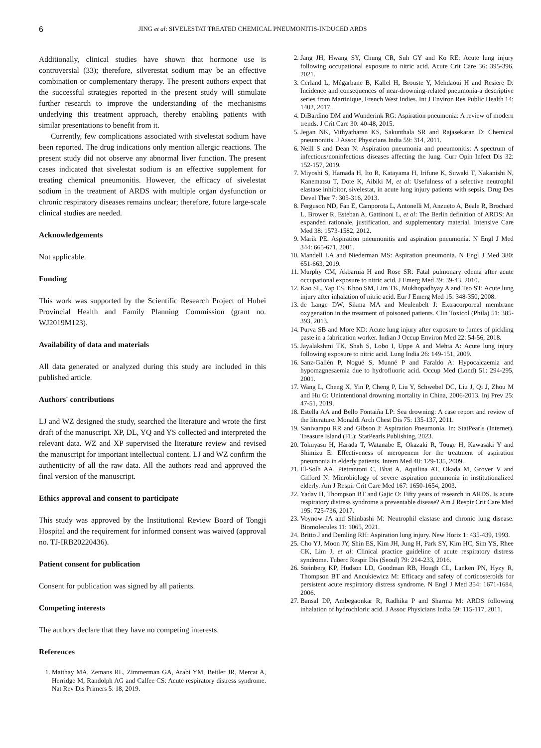6 JING et al: SIVELESTAT TREATED CHEMICAL PNEUMONITIS-INDUCED ARDS
Additionally, clinical studies have shown that hormone use is controversial (33); therefore, silverestat sodium may be an effective combination or complementary therapy. The present authors expect that the successful strategies reported in the present study will stimulate further research to improve the understanding of the mechanisms underlying this treatment approach, thereby enabling patients with similar presentations to benefit from it.
Currently, few complications associated with sivelestat sodium have been reported. The drug indications only mention allergic reactions. The present study did not observe any abnormal liver function. The present cases indicated that sivelestat sodium is an effective supplement for treating chemical pneumonitis. However, the efficacy of sivelestat sodium in the treatment of ARDS with multiple organ dysfunction or chronic respiratory diseases remains unclear; therefore, future large-scale clinical studies are needed.
Acknowledgements
Not applicable.
Funding
This work was supported by the Scientific Research Project of Hubei Provincial Health and Family Planning Commission (grant no. WJ2019M123).
Availability of data and materials
All data generated or analyzed during this study are included in this published article.
Authors' contributions
LJ and WZ designed the study, searched the literature and wrote the first draft of the manuscript. XP, DL, YQ and YS collected and interpreted the relevant data. WZ and XP supervised the literature review and revised the manuscript for important intellectual content. LJ and WZ confirm the authenticity of all the raw data. All the authors read and approved the final version of the manuscript.
Ethics approval and consent to participate
This study was approved by the Institutional Review Board of Tongji Hospital and the requirement for informed consent was waived (approval no. TJ-IRB20220436).
Patient consent for publication
Consent for publication was signed by all patients.
Competing interests
The authors declare that they have no competing interests.
References
1. Matthay MA, Zemans RL, Zimmerman GA, Arabi YM, Beitler JR, Mercat A, Herridge M, Randolph AG and Calfee CS: Acute respiratory distress syndrome. Nat Rev Dis Primers 5: 18, 2019.
2. Jang JH, Hwang SY, Chung CR, Suh GY and Ko RE: Acute lung injury following occupational exposure to nitric acid. Acute Crit Care 36: 395-396, 2021.
3. Cerland L, Mégarbane B, Kallel H, Brouste Y, Mehdaoui H and Resiere D: Incidence and consequences of near-drowning-related pneumonia-a descriptive series from Martinique, French West Indies. Int J Environ Res Public Health 14: 1402, 2017.
4. DiBardino DM and Wunderink RG: Aspiration pneumonia: A review of modern trends. J Crit Care 30: 40-48, 2015.
5. Jegan NK, Vithyatharan KS, Sakunthala SR and Rajasekaran D: Chemical pneumonitis. J Assoc Physicians India 59: 314, 2011.
6. Neill S and Dean N: Aspiration pneumonia and pneumonitis: A spectrum of infectious/noninfectious diseases affecting the lung. Curr Opin Infect Dis 32: 152-157, 2019.
7. Miyoshi S, Hamada H, Ito R, Katayama H, Irifune K, Suwaki T, Nakanishi N, Kanematsu T, Dote K, Aibiki M, et al: Usefulness of a selective neutrophil elastase inhibitor, sivelestat, in acute lung injury patients with sepsis. Drug Des Devel Ther 7: 305-316, 2013.
8. Ferguson ND, Fan E, Camporota L, Antonelli M, Anzueto A, Beale R, Brochard L, Brower R, Esteban A, Gattinoni L, et al: The Berlin definition of ARDS: An expanded rationale, justification, and supplementary material. Intensive Care Med 38: 1573-1582, 2012.
9. Marik PE. Aspiration pneumonitis and aspiration pneumonia. N Engl J Med 344: 665-671, 2001.
10. Mandell LA and Niederman MS: Aspiration pneumonia. N Engl J Med 380: 651-663, 2019.
11. Murphy CM, Akbarnia H and Rose SR: Fatal pulmonary edema after acute occupational exposure to nitric acid. J Emerg Med 39: 39-43, 2010.
12. Kao SL, Yap ES, Khoo SM, Lim TK, Mukhopadhyay A and Teo ST: Acute lung injury after inhalation of nitric acid. Eur J Emerg Med 15: 348-350, 2008.
13. de Lange DW, Sikma MA and Meulenbelt J: Extracorporeal membrane oxygenation in the treatment of poisoned patients. Clin Toxicol (Phila) 51: 385-393, 2013.
14. Purva SB and More KD: Acute lung injury after exposure to fumes of pickling paste in a fabrication worker. Indian J Occup Environ Med 22: 54-56, 2018.
15. Jayalakshmi TK, Shah S, Lobo I, Uppe A and Mehta A: Acute lung injury following exposure to nitric acid. Lung India 26: 149-151, 2009.
16. Sanz-Gallén P, Nogué S, Munné P and Faraldo A: Hypocalcaemia and hypomagnesaemia due to hydrofluoric acid. Occup Med (Lond) 51: 294-295, 2001.
17. Wang L, Cheng X, Yin P, Cheng P, Liu Y, Schwebel DC, Liu J, Qi J, Zhou M and Hu G: Unintentional drowning mortality in China, 2006-2013. Inj Prev 25: 47-51, 2019.
18. Estella AA and Bello Fontaiña LP: Sea drowning: A case report and review of the literature. Monaldi Arch Chest Dis 75: 135-137, 2011.
19. Sanivarapu RR and Gibson J: Aspiration Pneumonia. In: StatPearls (Internet). Treasure Island (FL): StatPearls Publishing, 2023.
20. Tokuyasu H, Harada T, Watanabe E, Okazaki R, Touge H, Kawasaki Y and Shimizu E: Effectiveness of meropenem for the treatment of aspiration pneumonia in elderly patients. Intern Med 48: 129-135, 2009.
21. El-Solh AA, Pietrantoni C, Bhat A, Aquilina AT, Okada M, Grover V and Gifford N: Microbiology of severe aspiration pneumonia in institutionalized elderly. Am J Respir Crit Care Med 167: 1650-1654, 2003.
22. Yadav H, Thompson BT and Gajic O: Fifty years of research in ARDS. Is acute respiratory distress syndrome a preventable disease? Am J Respir Crit Care Med 195: 725-736, 2017.
23. Voynow JA and Shinbashi M: Neutrophil elastase and chronic lung disease. Biomolecules 11: 1065, 2021.
24. Britto J and Demling RH: Aspiration lung injury. New Horiz 1: 435-439, 1993.
25. Cho YJ, Moon JY, Shin ES, Kim JH, Jung H, Park SY, Kim HC, Sim YS, Rhee CK, Lim J, et al: Clinical practice guideline of acute respiratory distress syndrome. Tuberc Respir Dis (Seoul) 79: 214-233, 2016.
26. Steinberg KP, Hudson LD, Goodman RB, Hough CL, Lanken PN, Hyzy R, Thompson BT and Ancukiewicz M: Efficacy and safety of corticosteroids for persistent acute respiratory distress syndrome. N Engl J Med 354: 1671-1684, 2006.
27. Bansal DP, Ambegaonkar R, Radhika P and Sharma M: ARDS following inhalation of hydrochloric acid. J Assoc Physicians India 59: 115-117, 2011.